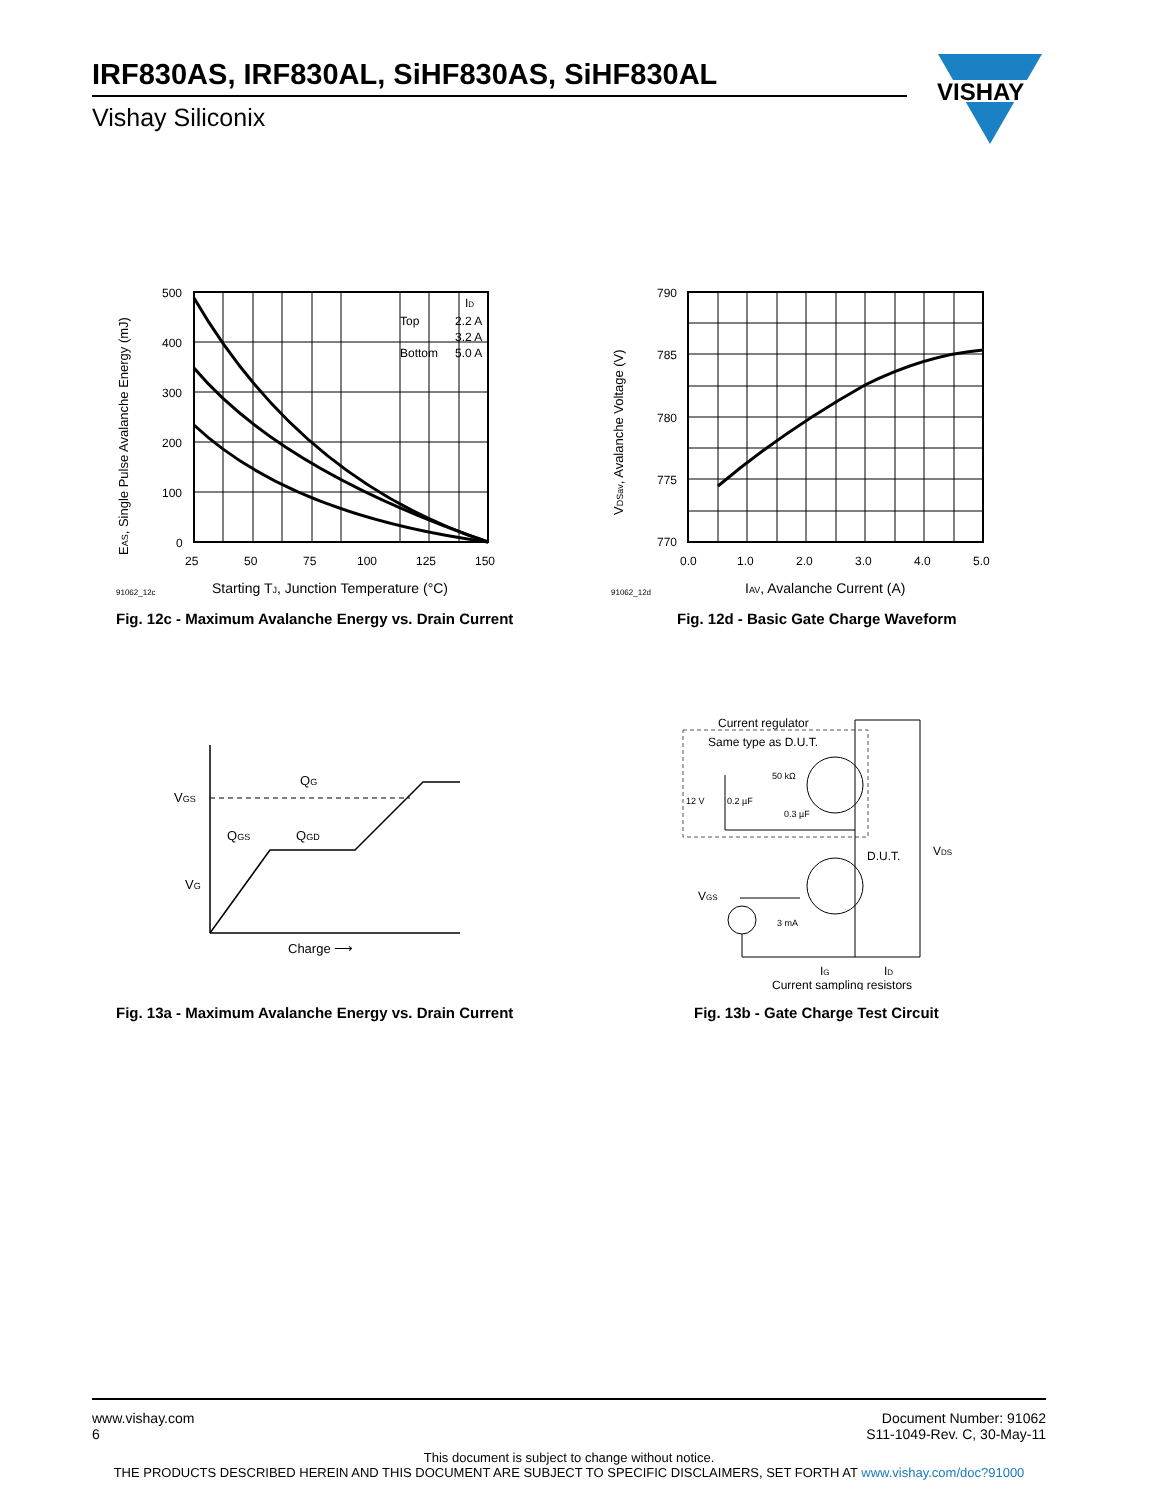IRF830AS, IRF830AL, SiHF830AS, SiHF830AL
Vishay Siliconix
VISHAY
500
400
300
200
100
0
25
50
75
100
125
150
Top
2.2 A
3.2 A
Bottom
5.0 A
ID
91062_12c
Starting TJ, Junction Temperature (°C)
EAS, Single Pulse Avalanche Energy (mJ)
Fig. 12c - Maximum Avalanche Energy vs. Drain Current
790
785
780
775
770
0.0
1.0
2.0
3.0
4.0
5.0
91062_12d
IAV, Avalanche Current (A)
VDSav, Avalanche Voltage (V)
Fig. 12d - Basic Gate Charge Waveform
VGS
VG
QG
QGS
QGD
Charge ⟶
Fig. 13a - Maximum Avalanche Energy vs. Drain Current
Current regulator
Same type as D.U.T.
50 kΩ
12 V
0.2 µF
0.3 µF
D.U.T.
VDS
VGS
3 mA
IG
ID
Current sampling resistors
Fig. 13b - Gate Charge Test Circuit
www.vishay.com
6
Document Number: 91062
S11-1049-Rev. C, 30-May-11
This document is subject to change without notice.
THE PRODUCTS DESCRIBED HEREIN AND THIS DOCUMENT ARE SUBJECT TO SPECIFIC DISCLAIMERS, SET FORTH AT www.vishay.com/doc?91000